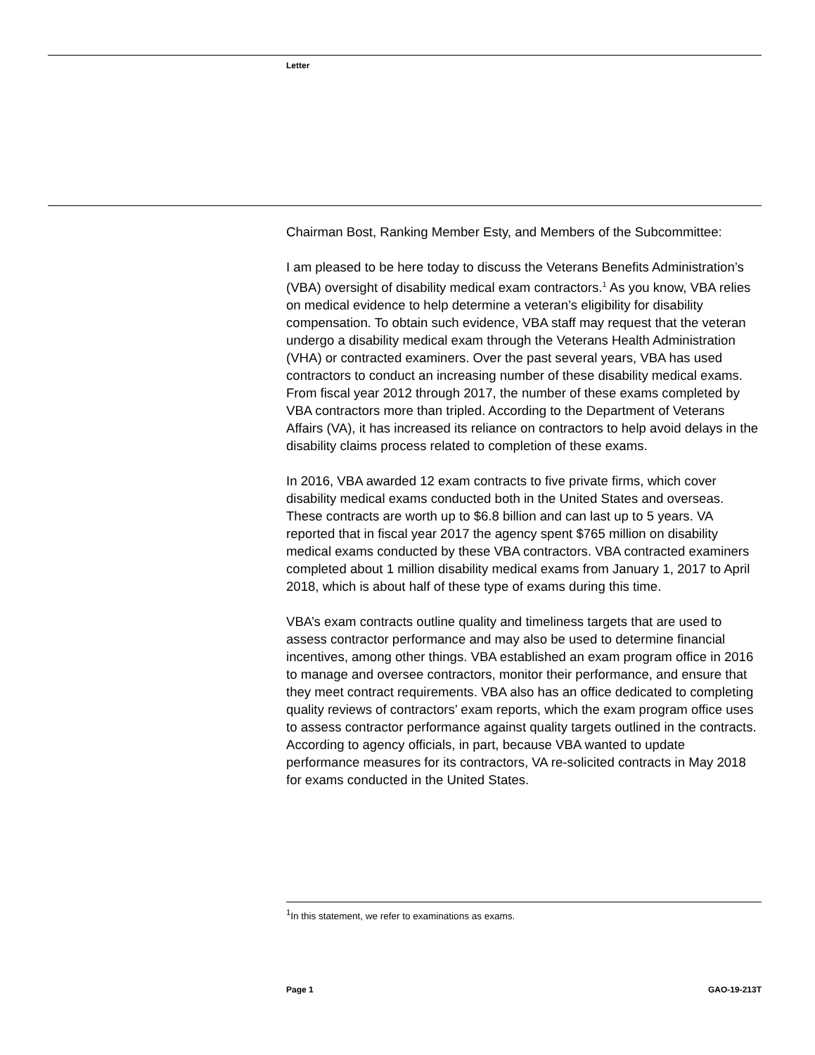Letter
Chairman Bost, Ranking Member Esty, and Members of the Subcommittee:
I am pleased to be here today to discuss the Veterans Benefits Administration’s (VBA) oversight of disability medical exam contractors.<sup>1</sup> As you know, VBA relies on medical evidence to help determine a veteran’s eligibility for disability compensation. To obtain such evidence, VBA staff may request that the veteran undergo a disability medical exam through the Veterans Health Administration (VHA) or contracted examiners. Over the past several years, VBA has used contractors to conduct an increasing number of these disability medical exams. From fiscal year 2012 through 2017, the number of these exams completed by VBA contractors more than tripled. According to the Department of Veterans Affairs (VA), it has increased its reliance on contractors to help avoid delays in the disability claims process related to completion of these exams.
In 2016, VBA awarded 12 exam contracts to five private firms, which cover disability medical exams conducted both in the United States and overseas. These contracts are worth up to $6.8 billion and can last up to 5 years. VA reported that in fiscal year 2017 the agency spent $765 million on disability medical exams conducted by these VBA contractors. VBA contracted examiners completed about 1 million disability medical exams from January 1, 2017 to April 2018, which is about half of these type of exams during this time.
VBA’s exam contracts outline quality and timeliness targets that are used to assess contractor performance and may also be used to determine financial incentives, among other things. VBA established an exam program office in 2016 to manage and oversee contractors, monitor their performance, and ensure that they meet contract requirements. VBA also has an office dedicated to completing quality reviews of contractors’ exam reports, which the exam program office uses to assess contractor performance against quality targets outlined in the contracts. According to agency officials, in part, because VBA wanted to update performance measures for its contractors, VA re-solicited contracts in May 2018 for exams conducted in the United States.
<sup>1</sup> In this statement, we refer to examinations as exams.
Page 1 GAO-19-213T